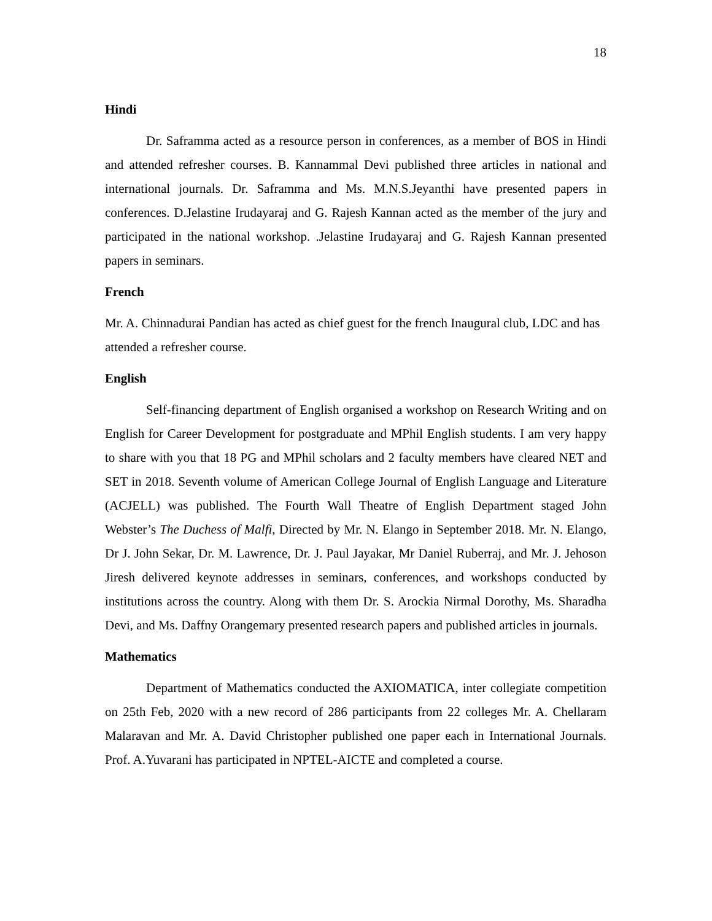18
Hindi
Dr. Saframma acted as a resource person in conferences, as a member of BOS in Hindi and attended refresher courses. B. Kannammal Devi published three articles in national and international journals. Dr. Saframma and Ms. M.N.S.Jeyanthi have presented papers in conferences. D.Jelastine Irudayaraj and G. Rajesh Kannan acted as the member of the jury and participated in the national workshop. .Jelastine Irudayaraj and G. Rajesh Kannan presented papers in seminars.
French
Mr. A. Chinnadurai Pandian has acted as chief guest for the french Inaugural club, LDC and has attended a refresher course.
English
Self-financing department of English organised a workshop on Research Writing and on English for Career Development for postgraduate and MPhil English students. I am very happy to share with you that 18 PG and MPhil scholars and 2 faculty members have cleared NET and SET in 2018. Seventh volume of American College Journal of English Language and Literature (ACJELL) was published. The Fourth Wall Theatre of English Department staged John Webster’s The Duchess of Malfi, Directed by Mr. N. Elango in September 2018. Mr. N. Elango, Dr J. John Sekar, Dr. M. Lawrence, Dr. J. Paul Jayakar, Mr Daniel Ruberraj, and Mr. J. Jehoson Jiresh delivered keynote addresses in seminars, conferences, and workshops conducted by institutions across the country. Along with them Dr. S. Arockia Nirmal Dorothy, Ms. Sharadha Devi, and Ms. Daffny Orangemary presented research papers and published articles in journals.
Mathematics
Department of Mathematics conducted the AXIOMATICA, inter collegiate competition on 25th Feb, 2020 with a new record of 286 participants from 22 colleges Mr. A. Chellaram Malaravan and Mr. A. David Christopher published one paper each in International Journals. Prof. A.Yuvarani has participated in NPTEL-AICTE and completed a course.